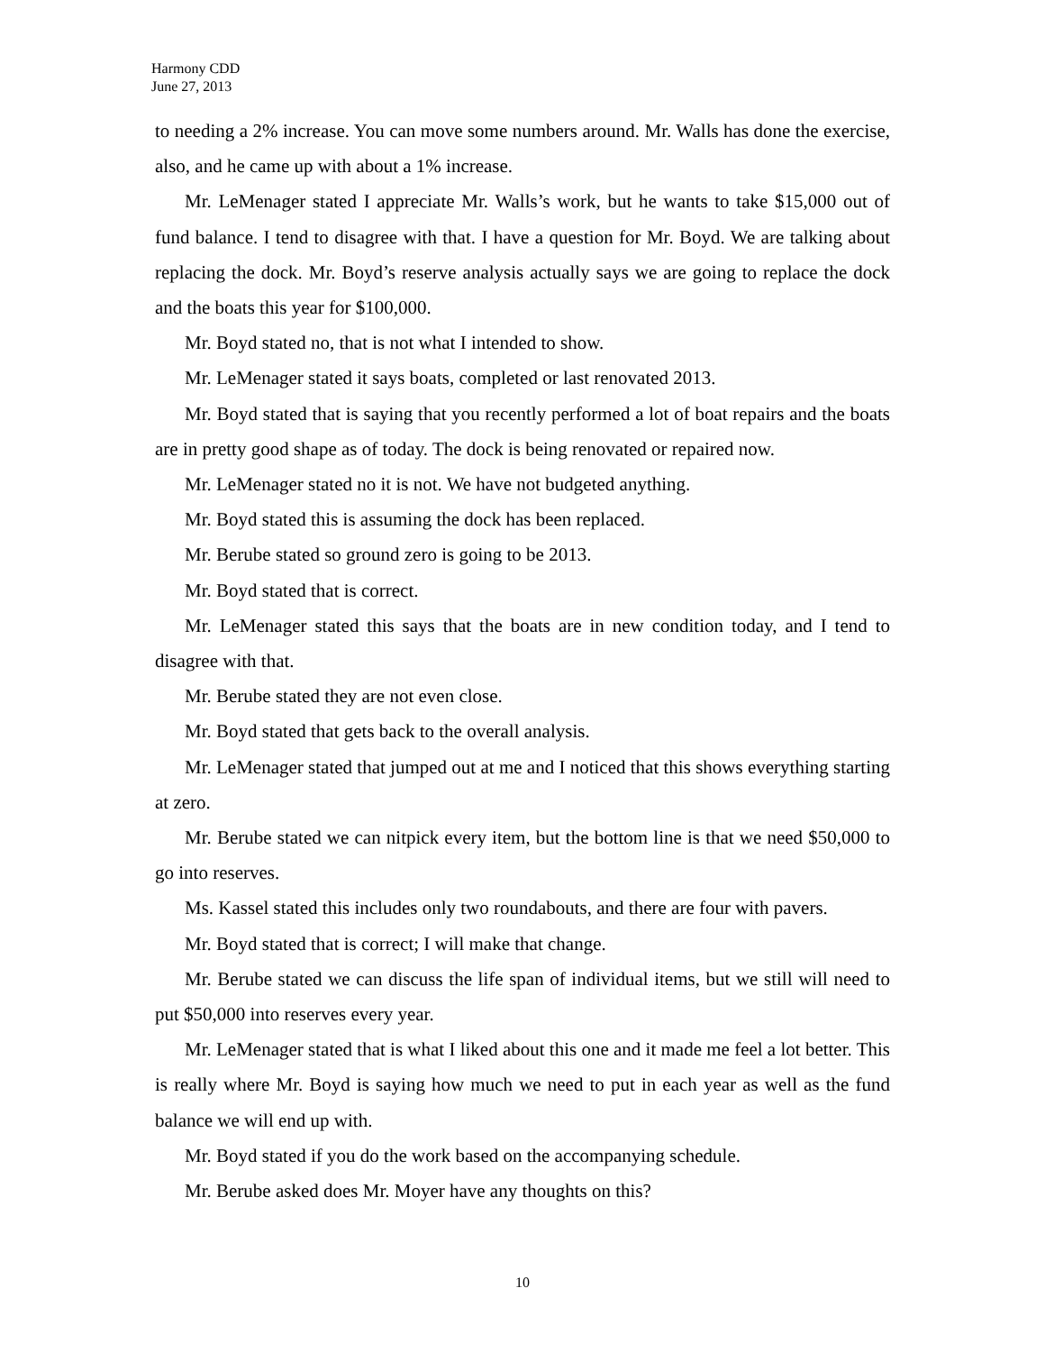Harmony CDD
June 27, 2013
to needing a 2% increase. You can move some numbers around. Mr. Walls has done the exercise, also, and he came up with about a 1% increase.
Mr. LeMenager stated I appreciate Mr. Walls’s work, but he wants to take $15,000 out of fund balance. I tend to disagree with that. I have a question for Mr. Boyd. We are talking about replacing the dock. Mr. Boyd’s reserve analysis actually says we are going to replace the dock and the boats this year for $100,000.
Mr. Boyd stated no, that is not what I intended to show.
Mr. LeMenager stated it says boats, completed or last renovated 2013.
Mr. Boyd stated that is saying that you recently performed a lot of boat repairs and the boats are in pretty good shape as of today. The dock is being renovated or repaired now.
Mr. LeMenager stated no it is not. We have not budgeted anything.
Mr. Boyd stated this is assuming the dock has been replaced.
Mr. Berube stated so ground zero is going to be 2013.
Mr. Boyd stated that is correct.
Mr. LeMenager stated this says that the boats are in new condition today, and I tend to disagree with that.
Mr. Berube stated they are not even close.
Mr. Boyd stated that gets back to the overall analysis.
Mr. LeMenager stated that jumped out at me and I noticed that this shows everything starting at zero.
Mr. Berube stated we can nitpick every item, but the bottom line is that we need $50,000 to go into reserves.
Ms. Kassel stated this includes only two roundabouts, and there are four with pavers.
Mr. Boyd stated that is correct; I will make that change.
Mr. Berube stated we can discuss the life span of individual items, but we still will need to put $50,000 into reserves every year.
Mr. LeMenager stated that is what I liked about this one and it made me feel a lot better. This is really where Mr. Boyd is saying how much we need to put in each year as well as the fund balance we will end up with.
Mr. Boyd stated if you do the work based on the accompanying schedule.
Mr. Berube asked does Mr. Moyer have any thoughts on this?
10